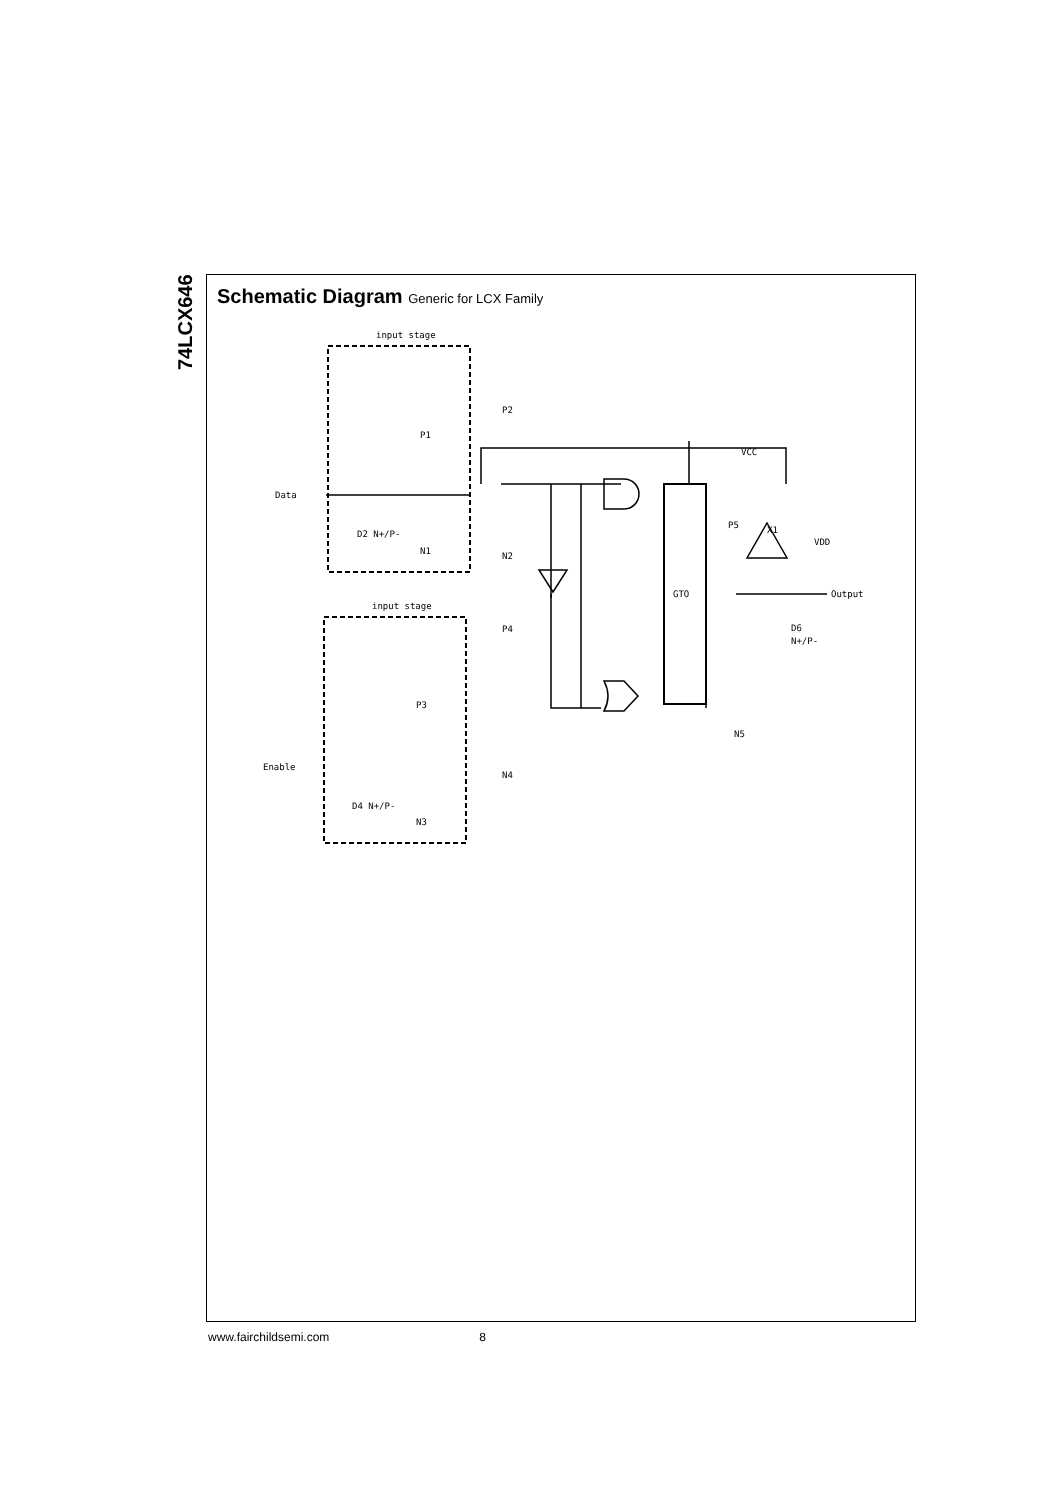74LCX646
Schematic Diagram Generic for LCX Family
input stage
input stage
Data
Enable
P2
N2
P4
N4
P1
N1
P3
N3
D2 N+/P-
D4 N+/P-
GTO
P5
X1
VCC
VDD
Output
D6
N+/P-
N5
www.fairchildsemi.com 8